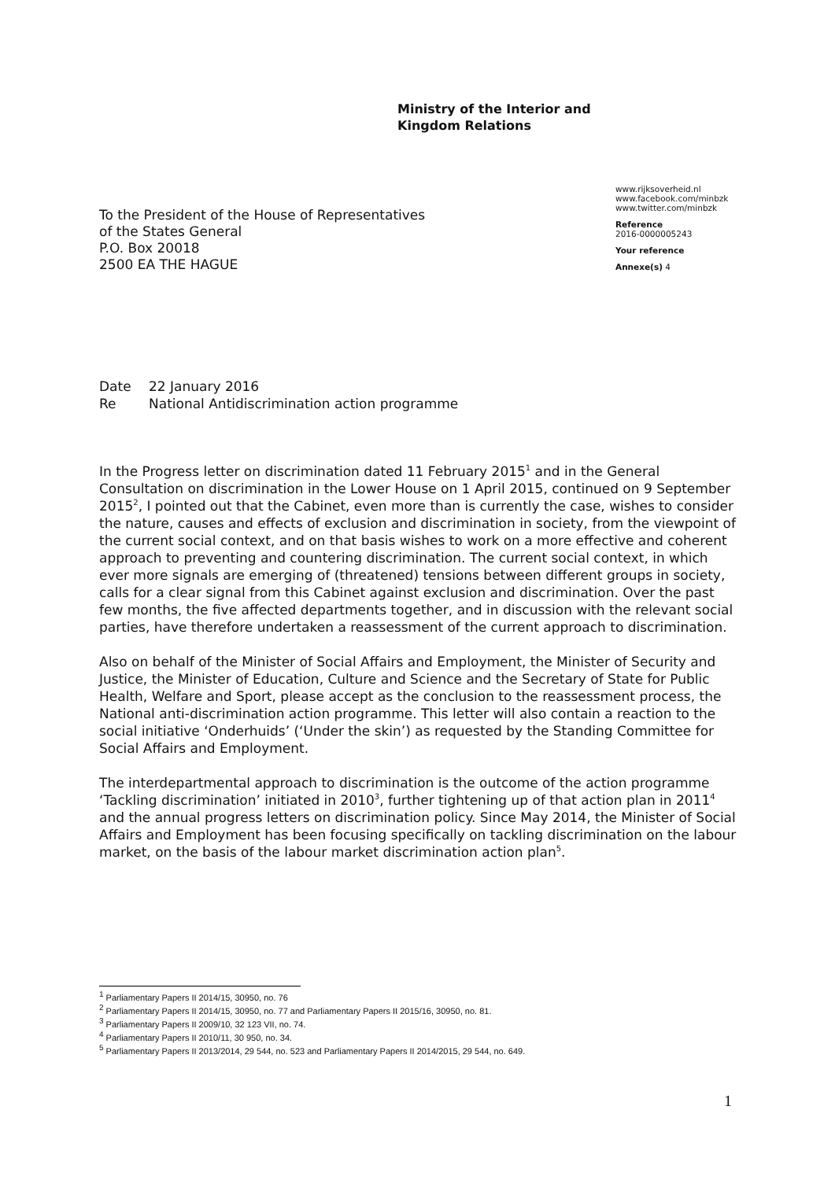Ministry of the Interior and
Kingdom Relations
www.rijksoverheid.nl
www.facebook.com/minbzk
www.twitter.com/minbzk
Reference
2016-0000005243
Your reference
Annexe(s) 4
To the President of the House of Representatives
of the States General
P.O. Box 20018
2500 EA THE HAGUE
Date 22 January 2016
Re National Antidiscrimination action programme
In the Progress letter on discrimination dated 11 February 2015<sup>1</sup> and in the General Consultation on discrimination in the Lower House on 1 April 2015, continued on 9 September 2015<sup>2</sup>, I pointed out that the Cabinet, even more than is currently the case, wishes to consider the nature, causes and effects of exclusion and discrimination in society, from the viewpoint of the current social context, and on that basis wishes to work on a more effective and coherent approach to preventing and countering discrimination. The current social context, in which ever more signals are emerging of (threatened) tensions between different groups in society, calls for a clear signal from this Cabinet against exclusion and discrimination. Over the past few months, the five affected departments together, and in discussion with the relevant social parties, have therefore undertaken a reassessment of the current approach to discrimination.
Also on behalf of the Minister of Social Affairs and Employment, the Minister of Security and Justice, the Minister of Education, Culture and Science and the Secretary of State for Public Health, Welfare and Sport, please accept as the conclusion to the reassessment process, the National anti-discrimination action programme. This letter will also contain a reaction to the social initiative ‘Onderhuids’ (‘Under the skin’) as requested by the Standing Committee for Social Affairs and Employment.
The interdepartmental approach to discrimination is the outcome of the action programme ‘Tackling discrimination’ initiated in 2010<sup>3</sup>, further tightening up of that action plan in 2011<sup>4</sup> and the annual progress letters on discrimination policy. Since May 2014, the Minister of Social Affairs and Employment has been focusing specifically on tackling discrimination on the labour market, on the basis of the labour market discrimination action plan<sup>5</sup>.
<sup>1</sup> Parliamentary Papers II 2014/15, 30950, no. 76
<sup>2</sup> Parliamentary Papers II 2014/15, 30950, no. 77 and Parliamentary Papers II 2015/16, 30950, no. 81.
<sup>3</sup> Parliamentary Papers II 2009/10, 32 123 VII, no. 74.
<sup>4</sup> Parliamentary Papers II 2010/11, 30 950, no. 34.
<sup>5</sup> Parliamentary Papers II 2013/2014, 29 544, no. 523 and Parliamentary Papers II 2014/2015, 29 544, no. 649.
1